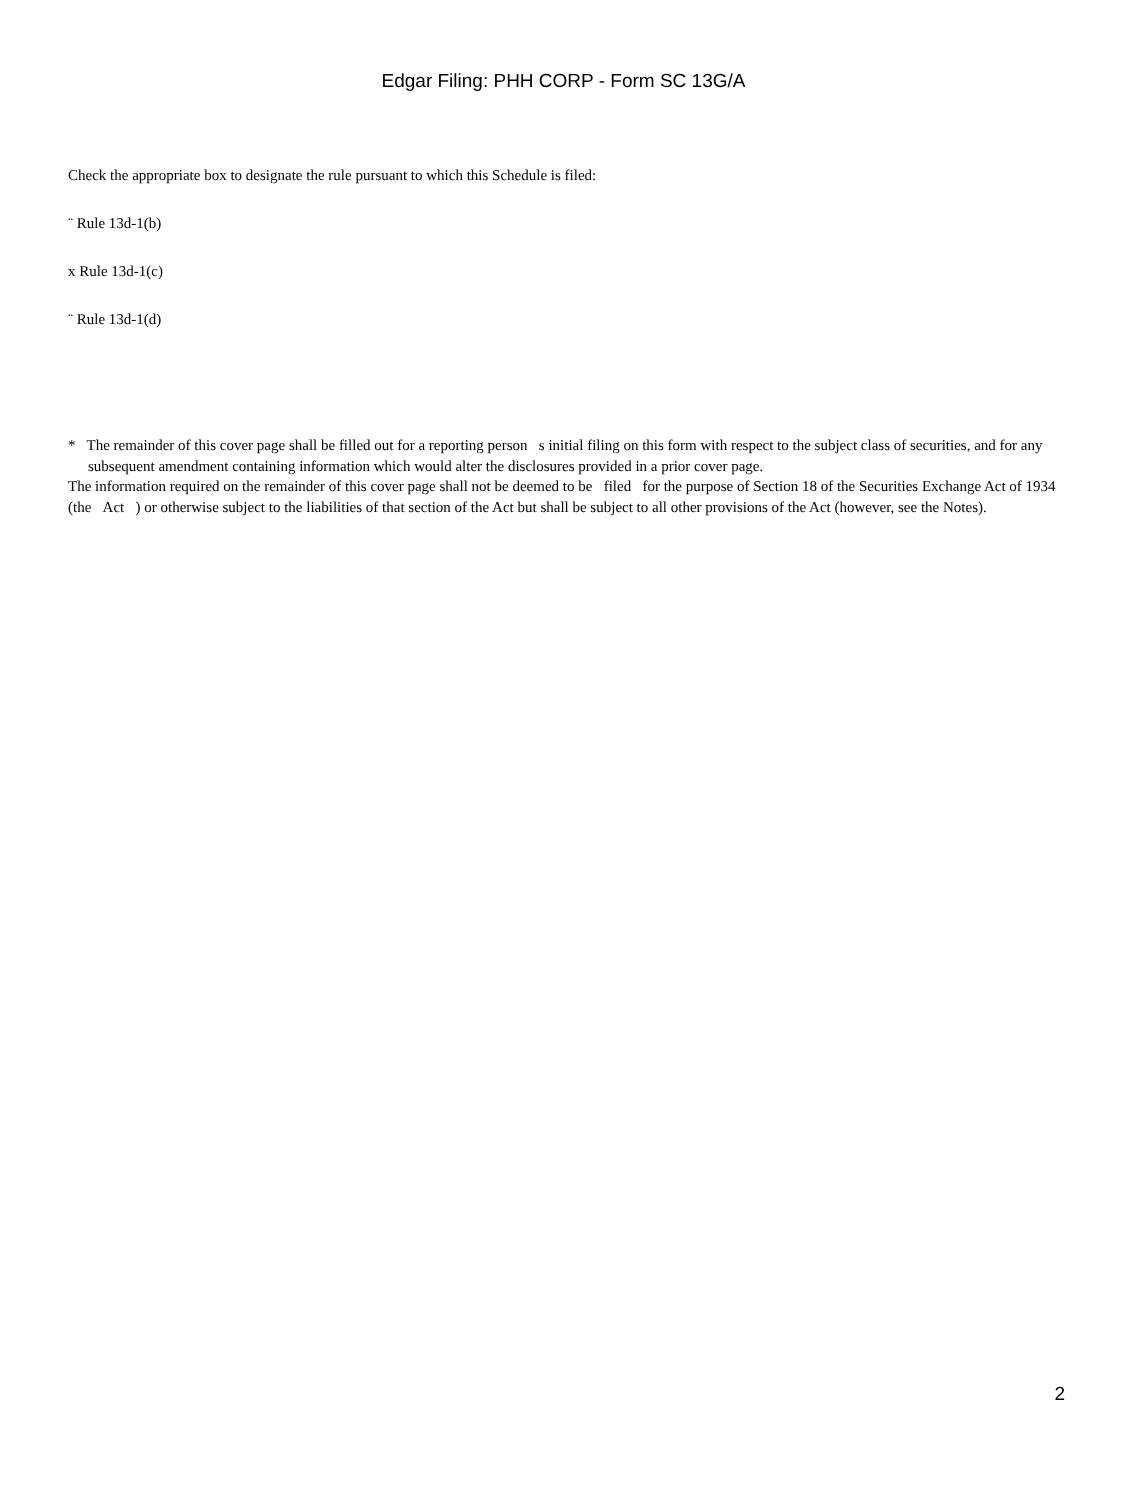Edgar Filing: PHH CORP - Form SC 13G/A
Check the appropriate box to designate the rule pursuant to which this Schedule is filed:
¨ Rule 13d-1(b)
x Rule 13d-1(c)
¨ Rule 13d-1(d)
* The remainder of this cover page shall be filled out for a reporting person s initial filing on this form with respect to the subject class of securities, and for any subsequent amendment containing information which would alter the disclosures provided in a prior cover page.
The information required on the remainder of this cover page shall not be deemed to be filed for the purpose of Section 18 of the Securities Exchange Act of 1934 (the Act ) or otherwise subject to the liabilities of that section of the Act but shall be subject to all other provisions of the Act (however, see the Notes).
2